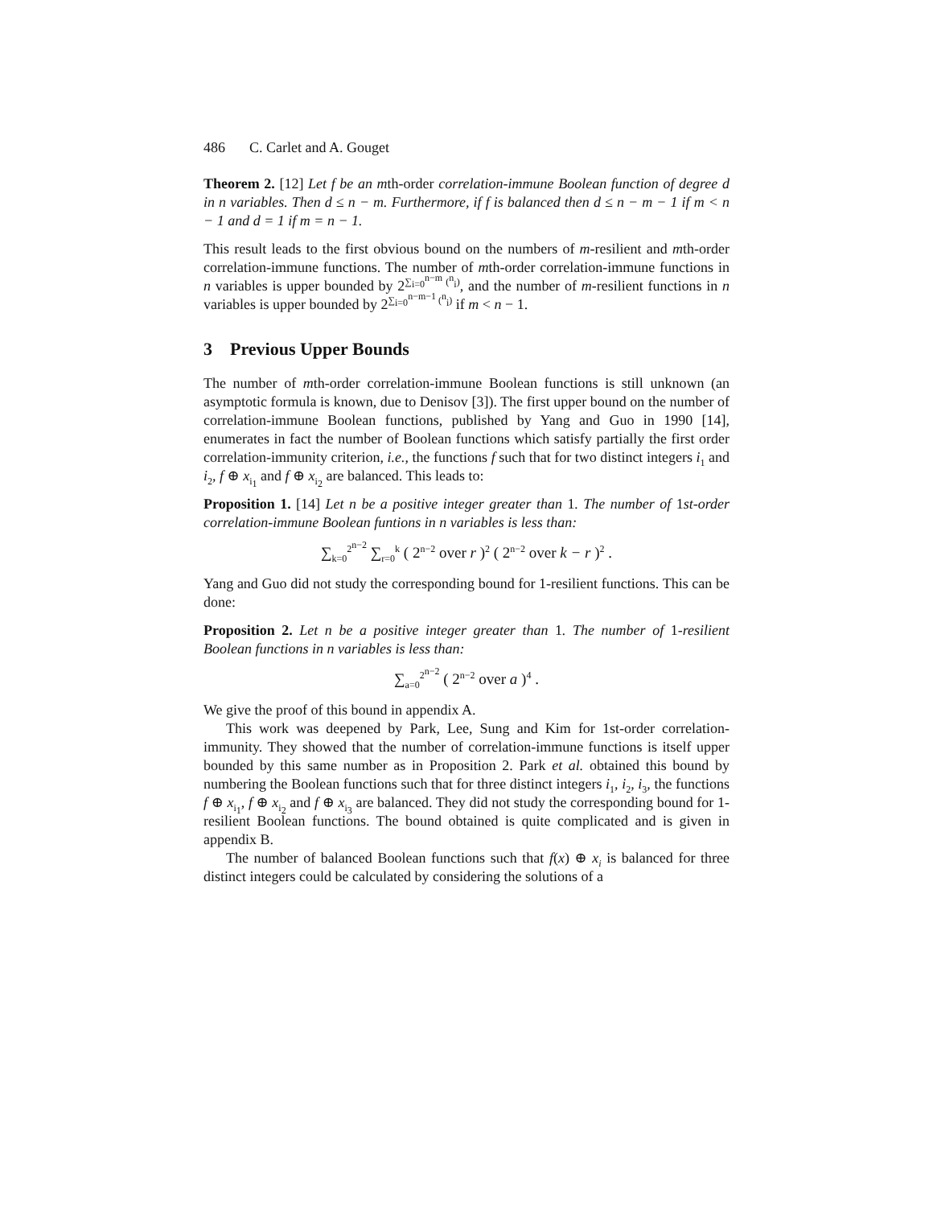486 C. Carlet and A. Gouget
Theorem 2. [12] Let f be an mth-order correlation-immune Boolean function of degree d in n variables. Then d ≤ n − m. Furthermore, if f is balanced then d ≤ n − m − 1 if m < n − 1 and d = 1 if m = n − 1.
This result leads to the first obvious bound on the numbers of m-resilient and mth-order correlation-immune functions. The number of mth-order correlation-immune functions in n variables is upper bounded by 2<sup>∑<sub>i=0</sub><sup>n−m</sup> (<sup>n</sup><sub>i</sub>)</sup>, and the number of m-resilient functions in n variables is upper bounded by 2<sup>∑<sub>i=0</sub><sup>n−m−1</sup> (<sup>n</sup><sub>i</sub>)</sup> if m < n − 1.
3 Previous Upper Bounds
The number of mth-order correlation-immune Boolean functions is still unknown (an asymptotic formula is known, due to Denisov [3]). The first upper bound on the number of correlation-immune Boolean functions, published by Yang and Guo in 1990 [14], enumerates in fact the number of Boolean functions which satisfy partially the first order correlation-immunity criterion, i.e., the functions f such that for two distinct integers i<sub>1</sub> and i<sub>2</sub>, f ⊕ x<sub>i<sub>1</sub></sub> and f ⊕ x<sub>i<sub>2</sub></sub> are balanced. This leads to:
Proposition 1. [14] Let n be a positive integer greater than 1. The number of 1st-order correlation-immune Boolean funtions in n variables is less than:
∑<sub>k=0</sub><sup>2<sup>n−2</sup></sup> ∑<sub>r=0</sub><sup>k</sup> ( 2<sup>n−2</sup> over r )<sup>2</sup> ( 2<sup>n−2</sup> over k − r )<sup>2</sup> .
Yang and Guo did not study the corresponding bound for 1-resilient functions. This can be done:
Proposition 2. Let n be a positive integer greater than 1. The number of 1-resilient Boolean functions in n variables is less than:
∑<sub>a=0</sub><sup>2<sup>n−2</sup></sup> ( 2<sup>n−2</sup> over a )<sup>4</sup> .
We give the proof of this bound in appendix A.
This work was deepened by Park, Lee, Sung and Kim for 1st-order correlation-immunity. They showed that the number of correlation-immune functions is itself upper bounded by this same number as in Proposition 2. Park et al. obtained this bound by numbering the Boolean functions such that for three distinct integers i<sub>1</sub>, i<sub>2</sub>, i<sub>3</sub>, the functions f ⊕ x<sub>i<sub>1</sub></sub>, f ⊕ x<sub>i<sub>2</sub></sub> and f ⊕ x<sub>i<sub>3</sub></sub> are balanced. They did not study the corresponding bound for 1-resilient Boolean functions. The bound obtained is quite complicated and is given in appendix B.
The number of balanced Boolean functions such that f(x) ⊕ x<sub>i</sub> is balanced for three distinct integers could be calculated by considering the solutions of a